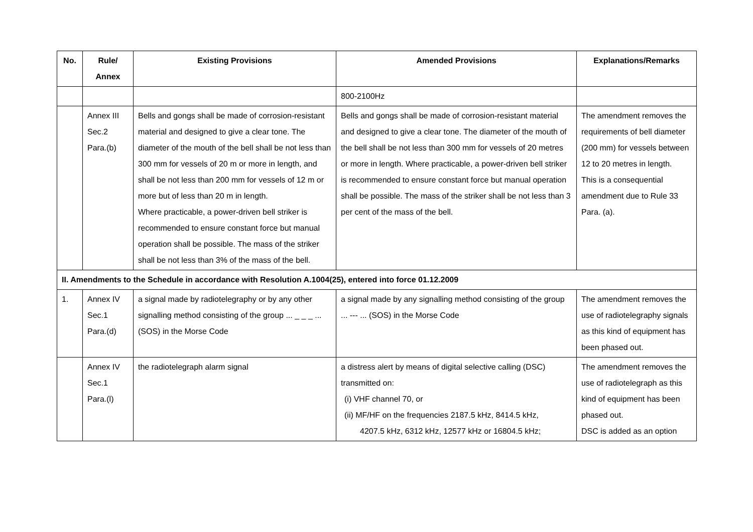| No. | Rule/ Annex | Existing Provisions | Amended Provisions | Explanations/Remarks |
| --- | --- | --- | --- | --- |
| | | | 800-2100Hz | |
| | Annex III Sec.2 Para.(b) | Bells and gongs shall be made of corrosion-resistant material and designed to give a clear tone. The diameter of the mouth of the bell shall be not less than 300 mm for vessels of 20 m or more in length, and shall be not less than 200 mm for vessels of 12 m or more but of less than 20 m in length. Where practicable, a power-driven bell striker is recommended to ensure constant force but manual operation shall be possible. The mass of the striker shall be not less than 3% of the mass of the bell. | Bells and gongs shall be made of corrosion-resistant material and designed to give a clear tone. The diameter of the mouth of the bell shall be not less than 300 mm for vessels of 20 metres or more in length. Where practicable, a power-driven bell striker is recommended to ensure constant force but manual operation shall be possible. The mass of the striker shall be not less than 3 per cent of the mass of the bell. | The amendment removes the requirements of bell diameter (200 mm) for vessels between 12 to 20 metres in length. This is a consequential amendment due to Rule 33 Para. (a). |
| II. Amendments to the Schedule in accordance with Resolution A.1004(25), entered into force 01.12.2009 | | | | |
| 1. | Annex IV Sec.1 Para.(d) | a signal made by radiotelegraphy or by any other signalling method consisting of the group ... _ _ _ ... (SOS) in the Morse Code | a signal made by any signalling method consisting of the group ... --- ... (SOS) in the Morse Code | The amendment removes the use of radiotelegraphy signals as this kind of equipment has been phased out. |
| | Annex IV Sec.1 Para.(l) | the radiotelegraph alarm signal | a distress alert by means of digital selective calling (DSC) transmitted on: (i) VHF channel 70, or (ii) MF/HF on the frequencies 2187.5 kHz, 8414.5 kHz, 4207.5 kHz, 6312 kHz, 12577 kHz or 16804.5 kHz; | The amendment removes the use of radiotelegraph as this kind of equipment has been phased out. DSC is added as an option |